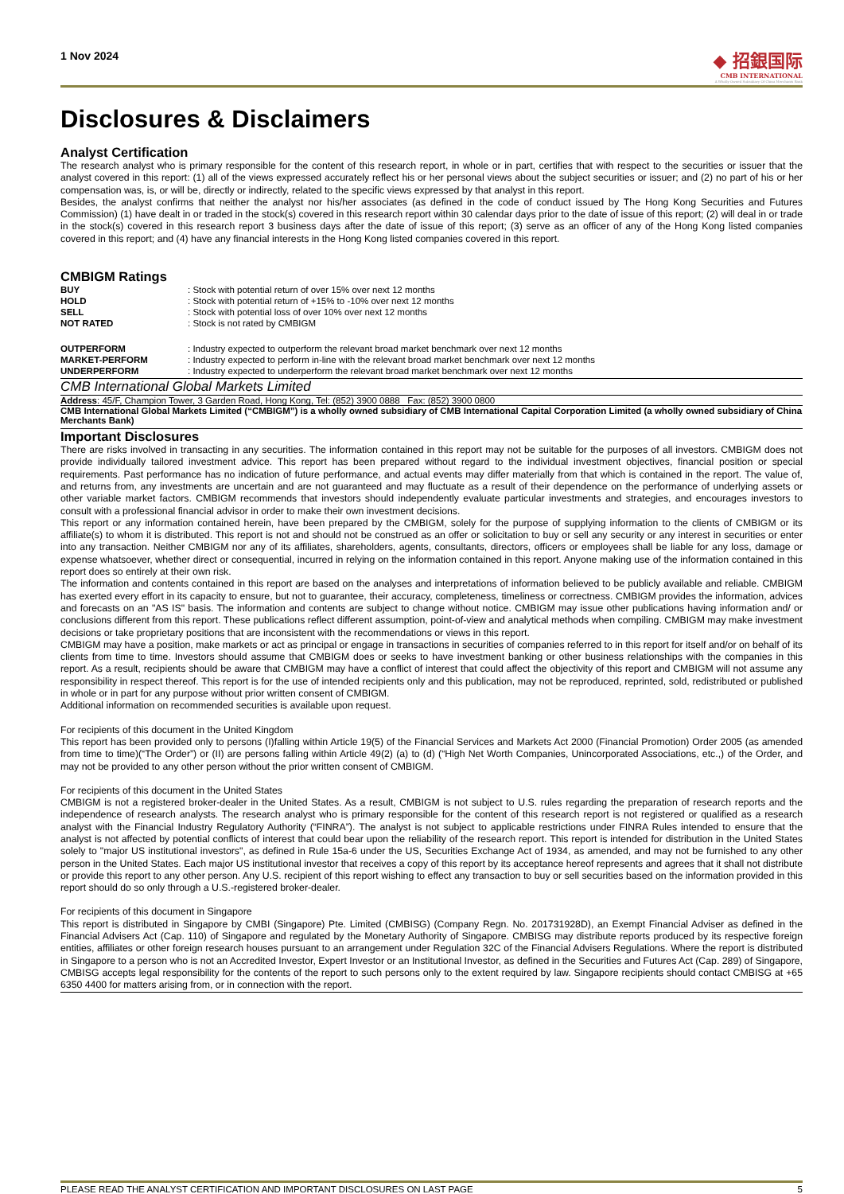1 Nov 2024
◆ 招銀国际
CMB INTERNATIONAL
A Wholly Owned Subsidiary Of China Merchants Bank
Disclosures & Disclaimers
Analyst Certification
The research analyst who is primary responsible for the content of this research report, in whole or in part, certifies that with respect to the securities or issuer that the analyst covered in this report: (1) all of the views expressed accurately reflect his or her personal views about the subject securities or issuer; and (2) no part of his or her compensation was, is, or will be, directly or indirectly, related to the specific views expressed by that analyst in this report.
Besides, the analyst confirms that neither the analyst nor his/her associates (as defined in the code of conduct issued by The Hong Kong Securities and Futures Commission) (1) have dealt in or traded in the stock(s) covered in this research report within 30 calendar days prior to the date of issue of this report; (2) will deal in or trade in the stock(s) covered in this research report 3 business days after the date of issue of this report; (3) serve as an officer of any of the Hong Kong listed companies covered in this report; and (4) have any financial interests in the Hong Kong listed companies covered in this report.
CMBIGM Ratings
| BUY | : Stock with potential return of over 15% over next 12 months |
| HOLD | : Stock with potential return of +15% to -10% over next 12 months |
| SELL | : Stock with potential loss of over 10% over next 12 months |
| NOT RATED | : Stock is not rated by CMBIGM |
| OUTPERFORM | : Industry expected to outperform the relevant broad market benchmark over next 12 months |
| MARKET-PERFORM | : Industry expected to perform in-line with the relevant broad market benchmark over next 12 months |
| UNDERPERFORM | : Industry expected to underperform the relevant broad market benchmark over next 12 months |
CMB International Global Markets Limited
Address: 45/F, Champion Tower, 3 Garden Road, Hong Kong, Tel: (852) 3900 0888 Fax: (852) 3900 0800
CMB International Global Markets Limited (“CMBIGM”) is a wholly owned subsidiary of CMB International Capital Corporation Limited (a wholly owned subsidiary of China Merchants Bank)
Important Disclosures
There are risks involved in transacting in any securities. The information contained in this report may not be suitable for the purposes of all investors. CMBIGM does not provide individually tailored investment advice. This report has been prepared without regard to the individual investment objectives, financial position or special requirements. Past performance has no indication of future performance, and actual events may differ materially from that which is contained in the report. The value of, and returns from, any investments are uncertain and are not guaranteed and may fluctuate as a result of their dependence on the performance of underlying assets or other variable market factors. CMBIGM recommends that investors should independently evaluate particular investments and strategies, and encourages investors to consult with a professional financial advisor in order to make their own investment decisions.
This report or any information contained herein, have been prepared by the CMBIGM, solely for the purpose of supplying information to the clients of CMBIGM or its affiliate(s) to whom it is distributed. This report is not and should not be construed as an offer or solicitation to buy or sell any security or any interest in securities or enter into any transaction. Neither CMBIGM nor any of its affiliates, shareholders, agents, consultants, directors, officers or employees shall be liable for any loss, damage or expense whatsoever, whether direct or consequential, incurred in relying on the information contained in this report. Anyone making use of the information contained in this report does so entirely at their own risk.
The information and contents contained in this report are based on the analyses and interpretations of information believed to be publicly available and reliable. CMBIGM has exerted every effort in its capacity to ensure, but not to guarantee, their accuracy, completeness, timeliness or correctness. CMBIGM provides the information, advices and forecasts on an "AS IS" basis. The information and contents are subject to change without notice. CMBIGM may issue other publications having information and/ or conclusions different from this report. These publications reflect different assumption, point-of-view and analytical methods when compiling. CMBIGM may make investment decisions or take proprietary positions that are inconsistent with the recommendations or views in this report.
CMBIGM may have a position, make markets or act as principal or engage in transactions in securities of companies referred to in this report for itself and/or on behalf of its clients from time to time. Investors should assume that CMBIGM does or seeks to have investment banking or other business relationships with the companies in this report. As a result, recipients should be aware that CMBIGM may have a conflict of interest that could affect the objectivity of this report and CMBIGM will not assume any responsibility in respect thereof. This report is for the use of intended recipients only and this publication, may not be reproduced, reprinted, sold, redistributed or published in whole or in part for any purpose without prior written consent of CMBIGM.
Additional information on recommended securities is available upon request.
For recipients of this document in the United Kingdom
This report has been provided only to persons (I)falling within Article 19(5) of the Financial Services and Markets Act 2000 (Financial Promotion) Order 2005 (as amended from time to time)(“The Order”) or (II) are persons falling within Article 49(2) (a) to (d) (“High Net Worth Companies, Unincorporated Associations, etc.,) of the Order, and may not be provided to any other person without the prior written consent of CMBIGM.
For recipients of this document in the United States
CMBIGM is not a registered broker-dealer in the United States. As a result, CMBIGM is not subject to U.S. rules regarding the preparation of research reports and the independence of research analysts. The research analyst who is primary responsible for the content of this research report is not registered or qualified as a research analyst with the Financial Industry Regulatory Authority (“FINRA”). The analyst is not subject to applicable restrictions under FINRA Rules intended to ensure that the analyst is not affected by potential conflicts of interest that could bear upon the reliability of the research report. This report is intended for distribution in the United States solely to "major US institutional investors", as defined in Rule 15a-6 under the US, Securities Exchange Act of 1934, as amended, and may not be furnished to any other person in the United States. Each major US institutional investor that receives a copy of this report by its acceptance hereof represents and agrees that it shall not distribute or provide this report to any other person. Any U.S. recipient of this report wishing to effect any transaction to buy or sell securities based on the information provided in this report should do so only through a U.S.-registered broker-dealer.
For recipients of this document in Singapore
This report is distributed in Singapore by CMBI (Singapore) Pte. Limited (CMBISG) (Company Regn. No. 201731928D), an Exempt Financial Adviser as defined in the Financial Advisers Act (Cap. 110) of Singapore and regulated by the Monetary Authority of Singapore. CMBISG may distribute reports produced by its respective foreign entities, affiliates or other foreign research houses pursuant to an arrangement under Regulation 32C of the Financial Advisers Regulations. Where the report is distributed in Singapore to a person who is not an Accredited Investor, Expert Investor or an Institutional Investor, as defined in the Securities and Futures Act (Cap. 289) of Singapore, CMBISG accepts legal responsibility for the contents of the report to such persons only to the extent required by law. Singapore recipients should contact CMBISG at +65 6350 4400 for matters arising from, or in connection with the report.
PLEASE READ THE ANALYST CERTIFICATION AND IMPORTANT DISCLOSURES ON LAST PAGE 5